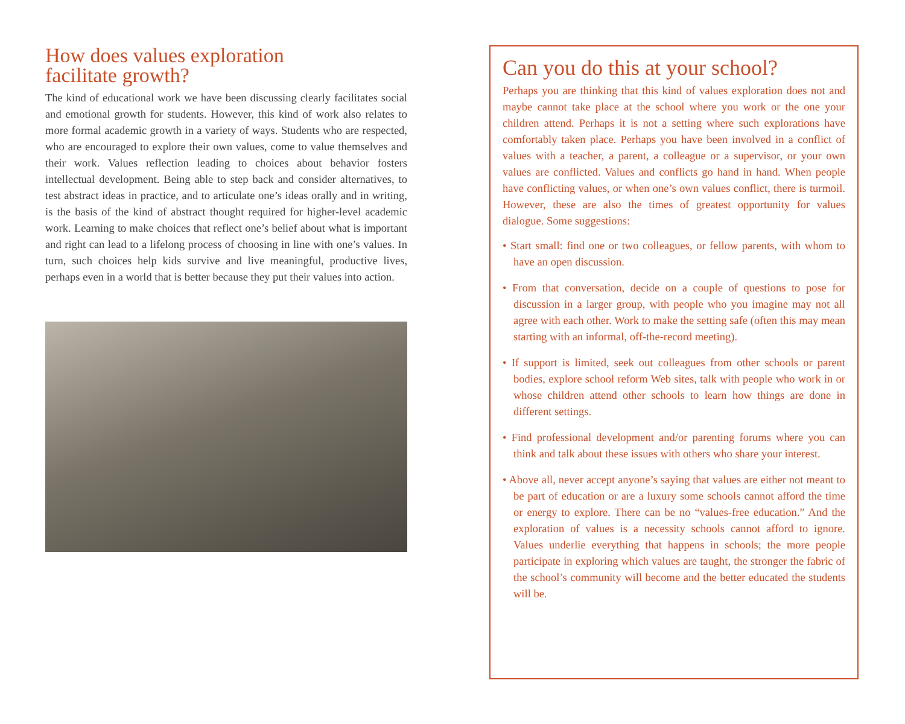How does values exploration
facilitate growth?
The kind of educational work we have been discussing clearly facilitates social and emotional growth for students. However, this kind of work also relates to more formal academic growth in a variety of ways. Students who are respected, who are encouraged to explore their own values, come to value themselves and their work. Values reflection leading to choices about behavior fosters intellectual development. Being able to step back and consider alternatives, to test abstract ideas in practice, and to articulate one’s ideas orally and in writing, is the basis of the kind of abstract thought required for higher-level academic work. Learning to make choices that reflect one’s belief about what is important and right can lead to a lifelong process of choosing in line with one’s values. In turn, such choices help kids survive and live meaningful, productive lives, perhaps even in a world that is better because they put their values into action.
Can you do this at your school?
Perhaps you are thinking that this kind of values exploration does not and maybe cannot take place at the school where you work or the one your children attend. Perhaps it is not a setting where such explorations have comfortably taken place. Perhaps you have been involved in a conflict of values with a teacher, a parent, a colleague or a supervisor, or your own values are conflicted. Values and conflicts go hand in hand. When people have conflicting values, or when one’s own values conflict, there is turmoil. However, these are also the times of greatest opportunity for values dialogue. Some suggestions:
• Start small: find one or two colleagues, or fellow parents, with whom to have an open discussion.
• From that conversation, decide on a couple of questions to pose for discussion in a larger group, with people who you imagine may not all agree with each other. Work to make the setting safe (often this may mean starting with an informal, off-the-record meeting).
• If support is limited, seek out colleagues from other schools or parent bodies, explore school reform Web sites, talk with people who work in or whose children attend other schools to learn how things are done in different settings.
• Find professional development and/or parenting forums where you can think and talk about these issues with others who share your interest.
• Above all, never accept anyone’s saying that values are either not meant to be part of education or are a luxury some schools cannot afford the time or energy to explore. There can be no “values-free education.” And the exploration of values is a necessity schools cannot afford to ignore. Values underlie everything that happens in schools; the more people participate in exploring which values are taught, the stronger the fabric of the school’s community will become and the better educated the students will be.